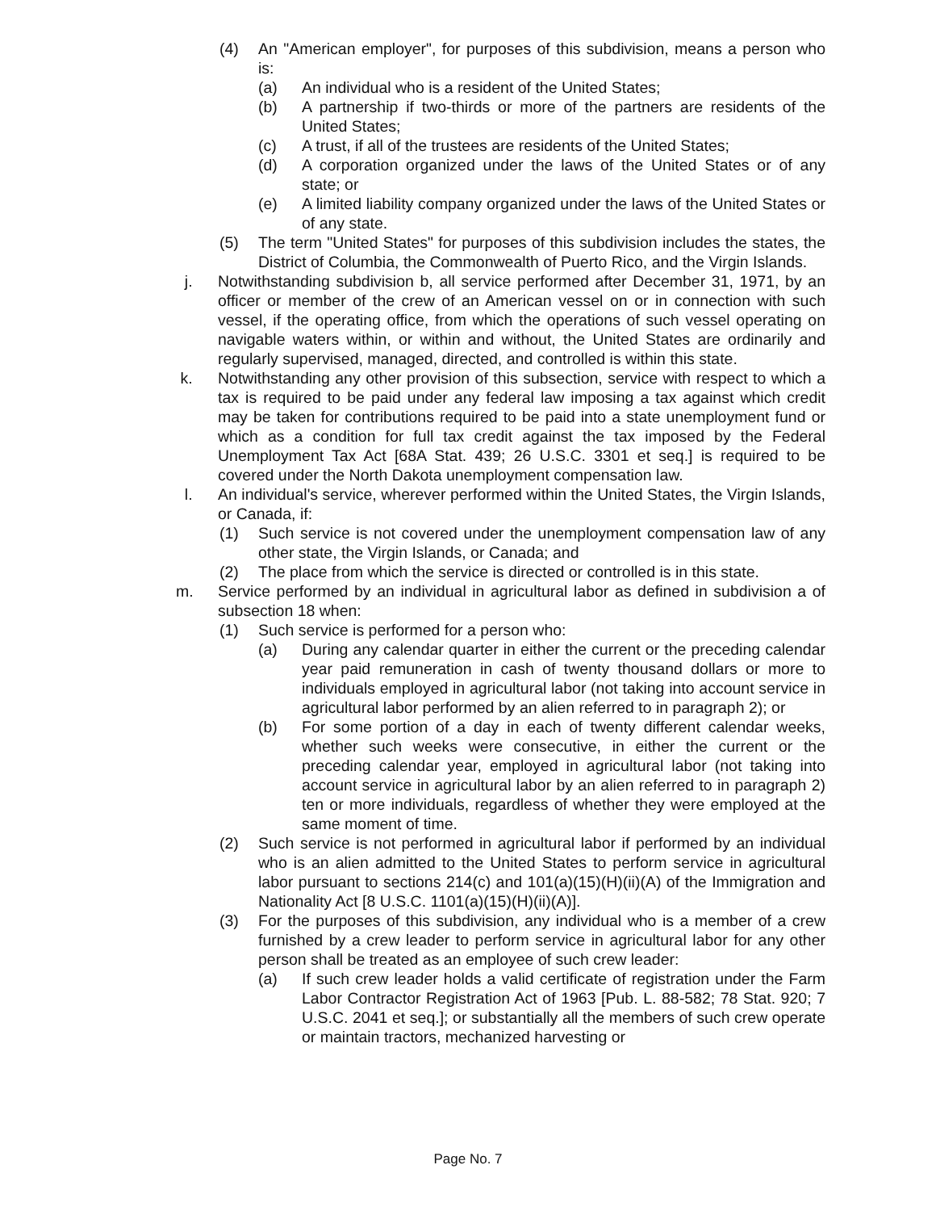(4) An "American employer", for purposes of this subdivision, means a person who is:
(a) An individual who is a resident of the United States;
(b) A partnership if two-thirds or more of the partners are residents of the United States;
(c) A trust, if all of the trustees are residents of the United States;
(d) A corporation organized under the laws of the United States or of any state; or
(e) A limited liability company organized under the laws of the United States or of any state.
(5) The term "United States" for purposes of this subdivision includes the states, the District of Columbia, the Commonwealth of Puerto Rico, and the Virgin Islands.
j. Notwithstanding subdivision b, all service performed after December 31, 1971, by an officer or member of the crew of an American vessel on or in connection with such vessel, if the operating office, from which the operations of such vessel operating on navigable waters within, or within and without, the United States are ordinarily and regularly supervised, managed, directed, and controlled is within this state.
k. Notwithstanding any other provision of this subsection, service with respect to which a tax is required to be paid under any federal law imposing a tax against which credit may be taken for contributions required to be paid into a state unemployment fund or which as a condition for full tax credit against the tax imposed by the Federal Unemployment Tax Act [68A Stat. 439; 26 U.S.C. 3301 et seq.] is required to be covered under the North Dakota unemployment compensation law.
l. An individual's service, wherever performed within the United States, the Virgin Islands, or Canada, if:
(1) Such service is not covered under the unemployment compensation law of any other state, the Virgin Islands, or Canada; and
(2) The place from which the service is directed or controlled is in this state.
m. Service performed by an individual in agricultural labor as defined in subdivision a of subsection 18 when:
(1) Such service is performed for a person who:
(a) During any calendar quarter in either the current or the preceding calendar year paid remuneration in cash of twenty thousand dollars or more to individuals employed in agricultural labor (not taking into account service in agricultural labor performed by an alien referred to in paragraph 2); or
(b) For some portion of a day in each of twenty different calendar weeks, whether such weeks were consecutive, in either the current or the preceding calendar year, employed in agricultural labor (not taking into account service in agricultural labor by an alien referred to in paragraph 2) ten or more individuals, regardless of whether they were employed at the same moment of time.
(2) Such service is not performed in agricultural labor if performed by an individual who is an alien admitted to the United States to perform service in agricultural labor pursuant to sections 214(c) and 101(a)(15)(H)(ii)(A) of the Immigration and Nationality Act [8 U.S.C. 1101(a)(15)(H)(ii)(A)].
(3) For the purposes of this subdivision, any individual who is a member of a crew furnished by a crew leader to perform service in agricultural labor for any other person shall be treated as an employee of such crew leader:
(a) If such crew leader holds a valid certificate of registration under the Farm Labor Contractor Registration Act of 1963 [Pub. L. 88-582; 78 Stat. 920; 7 U.S.C. 2041 et seq.]; or substantially all the members of such crew operate or maintain tractors, mechanized harvesting or
Page No. 7